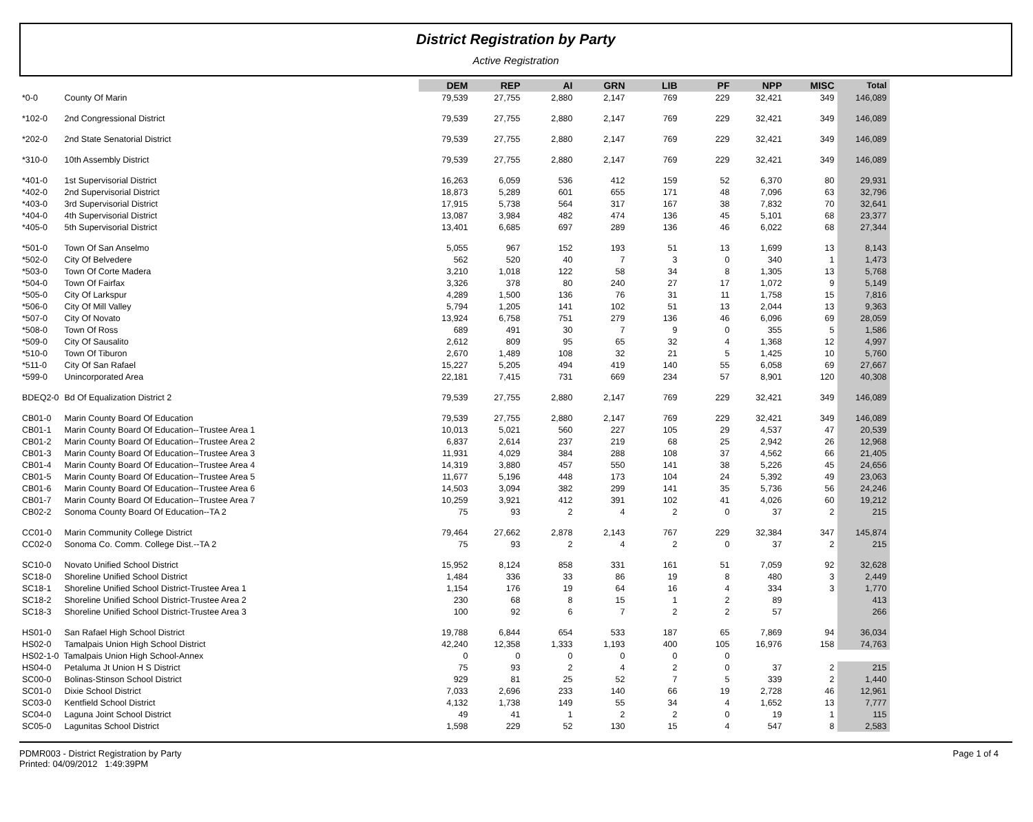District Registration by Party
Active Registration
| | | DEM | REP | AI | GRN | LIB | PF | NPP | MISC | Total |
| --- | --- | --- | --- | --- | --- | --- | --- | --- | --- | --- |
| *0-0 | County Of Marin | 79,539 | 27,755 | 2,880 | 2,147 | 769 | 229 | 32,421 | 349 | 146,089 |
| *102-0 | 2nd Congressional District | 79,539 | 27,755 | 2,880 | 2,147 | 769 | 229 | 32,421 | 349 | 146,089 |
| *202-0 | 2nd State Senatorial District | 79,539 | 27,755 | 2,880 | 2,147 | 769 | 229 | 32,421 | 349 | 146,089 |
| *310-0 | 10th Assembly District | 79,539 | 27,755 | 2,880 | 2,147 | 769 | 229 | 32,421 | 349 | 146,089 |
| *401-0 | 1st Supervisorial District | 16,263 | 6,059 | 536 | 412 | 159 | 52 | 6,370 | 80 | 29,931 |
| *402-0 | 2nd Supervisorial District | 18,873 | 5,289 | 601 | 655 | 171 | 48 | 7,096 | 63 | 32,796 |
| *403-0 | 3rd Supervisorial District | 17,915 | 5,738 | 564 | 317 | 167 | 38 | 7,832 | 70 | 32,641 |
| *404-0 | 4th Supervisorial District | 13,087 | 3,984 | 482 | 474 | 136 | 45 | 5,101 | 68 | 23,377 |
| *405-0 | 5th Supervisorial District | 13,401 | 6,685 | 697 | 289 | 136 | 46 | 6,022 | 68 | 27,344 |
| *501-0 | Town Of San Anselmo | 5,055 | 967 | 152 | 193 | 51 | 13 | 1,699 | 13 | 8,143 |
| *502-0 | City Of Belvedere | 562 | 520 | 40 | 7 | 3 | 0 | 340 | 1 | 1,473 |
| *503-0 | Town Of Corte Madera | 3,210 | 1,018 | 122 | 58 | 34 | 8 | 1,305 | 13 | 5,768 |
| *504-0 | Town Of Fairfax | 3,326 | 378 | 80 | 240 | 27 | 17 | 1,072 | 9 | 5,149 |
| *505-0 | City Of Larkspur | 4,289 | 1,500 | 136 | 76 | 31 | 11 | 1,758 | 15 | 7,816 |
| *506-0 | City Of Mill Valley | 5,794 | 1,205 | 141 | 102 | 51 | 13 | 2,044 | 13 | 9,363 |
| *507-0 | City Of Novato | 13,924 | 6,758 | 751 | 279 | 136 | 46 | 6,096 | 69 | 28,059 |
| *508-0 | Town Of Ross | 689 | 491 | 30 | 7 | 9 | 0 | 355 | 5 | 1,586 |
| *509-0 | City Of Sausalito | 2,612 | 809 | 95 | 65 | 32 | 4 | 1,368 | 12 | 4,997 |
| *510-0 | Town Of Tiburon | 2,670 | 1,489 | 108 | 32 | 21 | 5 | 1,425 | 10 | 5,760 |
| *511-0 | City Of San Rafael | 15,227 | 5,205 | 494 | 419 | 140 | 55 | 6,058 | 69 | 27,667 |
| *599-0 | Unincorporated Area | 22,181 | 7,415 | 731 | 669 | 234 | 57 | 8,901 | 120 | 40,308 |
| BDEQ2-0 | Bd Of Equalization District 2 | 79,539 | 27,755 | 2,880 | 2,147 | 769 | 229 | 32,421 | 349 | 146,089 |
| CB01-0 | Marin County Board Of Education | 79,539 | 27,755 | 2,880 | 2,147 | 769 | 229 | 32,421 | 349 | 146,089 |
| CB01-1 | Marin County Board Of Education--Trustee Area 1 | 10,013 | 5,021 | 560 | 227 | 105 | 29 | 4,537 | 47 | 20,539 |
| CB01-2 | Marin County Board Of Education--Trustee Area 2 | 6,837 | 2,614 | 237 | 219 | 68 | 25 | 2,942 | 26 | 12,968 |
| CB01-3 | Marin County Board Of Education--Trustee Area 3 | 11,931 | 4,029 | 384 | 288 | 108 | 37 | 4,562 | 66 | 21,405 |
| CB01-4 | Marin County Board Of Education--Trustee Area 4 | 14,319 | 3,880 | 457 | 550 | 141 | 38 | 5,226 | 45 | 24,656 |
| CB01-5 | Marin County Board Of Education--Trustee Area 5 | 11,677 | 5,196 | 448 | 173 | 104 | 24 | 5,392 | 49 | 23,063 |
| CB01-6 | Marin County Board Of Education--Trustee Area 6 | 14,503 | 3,094 | 382 | 299 | 141 | 35 | 5,736 | 56 | 24,246 |
| CB01-7 | Marin County Board Of Education--Trustee Area 7 | 10,259 | 3,921 | 412 | 391 | 102 | 41 | 4,026 | 60 | 19,212 |
| CB02-2 | Sonoma County Board Of Education--TA 2 | 75 | 93 | 2 | 4 | 2 | 0 | 37 | 2 | 215 |
| CC01-0 | Marin Community College District | 79,464 | 27,662 | 2,878 | 2,143 | 767 | 229 | 32,384 | 347 | 145,874 |
| CC02-0 | Sonoma Co. Comm. College Dist.--TA 2 | 75 | 93 | 2 | 4 | 2 | 0 | 37 | 2 | 215 |
| SC10-0 | Novato Unified School District | 15,952 | 8,124 | 858 | 331 | 161 | 51 | 7,059 | 92 | 32,628 |
| SC18-0 | Shoreline Unified School District | 1,484 | 336 | 33 | 86 | 19 | 8 | 480 | 3 | 2,449 |
| SC18-1 | Shoreline Unified School District-Trustee Area 1 | 1,154 | 176 | 19 | 64 | 16 | 4 | 334 | 3 | 1,770 |
| SC18-2 | Shoreline Unified School District-Trustee Area 2 | 230 | 68 | 8 | 15 | 1 | 2 | 89 | | 413 |
| SC18-3 | Shoreline Unified School District-Trustee Area 3 | 100 | 92 | 6 | 7 | 2 | 2 | 57 | | 266 |
| HS01-0 | San Rafael High School District | 19,788 | 6,844 | 654 | 533 | 187 | 65 | 7,869 | 94 | 36,034 |
| HS02-0 | Tamalpais Union High School District | 42,240 | 12,358 | 1,333 | 1,193 | 400 | 105 | 16,976 | 158 | 74,763 |
| HS02-1-0 Tamalpais Union High School-Annex | | 0 | 0 | 0 | 0 | 0 | 0 | | | |
| HS04-0 | Petaluma Jt Union H S District | 75 | 93 | 2 | 4 | 2 | 0 | 37 | 2 | 215 |
| SC00-0 | Bolinas-Stinson School District | 929 | 81 | 25 | 52 | 7 | 5 | 339 | 2 | 1,440 |
| SC01-0 | Dixie School District | 7,033 | 2,696 | 233 | 140 | 66 | 19 | 2,728 | 46 | 12,961 |
| SC03-0 | Kentfield School District | 4,132 | 1,738 | 149 | 55 | 34 | 4 | 1,652 | 13 | 7,777 |
| SC04-0 | Laguna Joint School District | 49 | 41 | 1 | 2 | 2 | 0 | 19 | 1 | 115 |
| SC05-0 | Lagunitas School District | 1,598 | 229 | 52 | 130 | 15 | 4 | 547 | 8 | 2,583 |
PDMR003 - District Registration by Party
Printed: 04/09/2012 1:49:39PM
Page 1 of 4